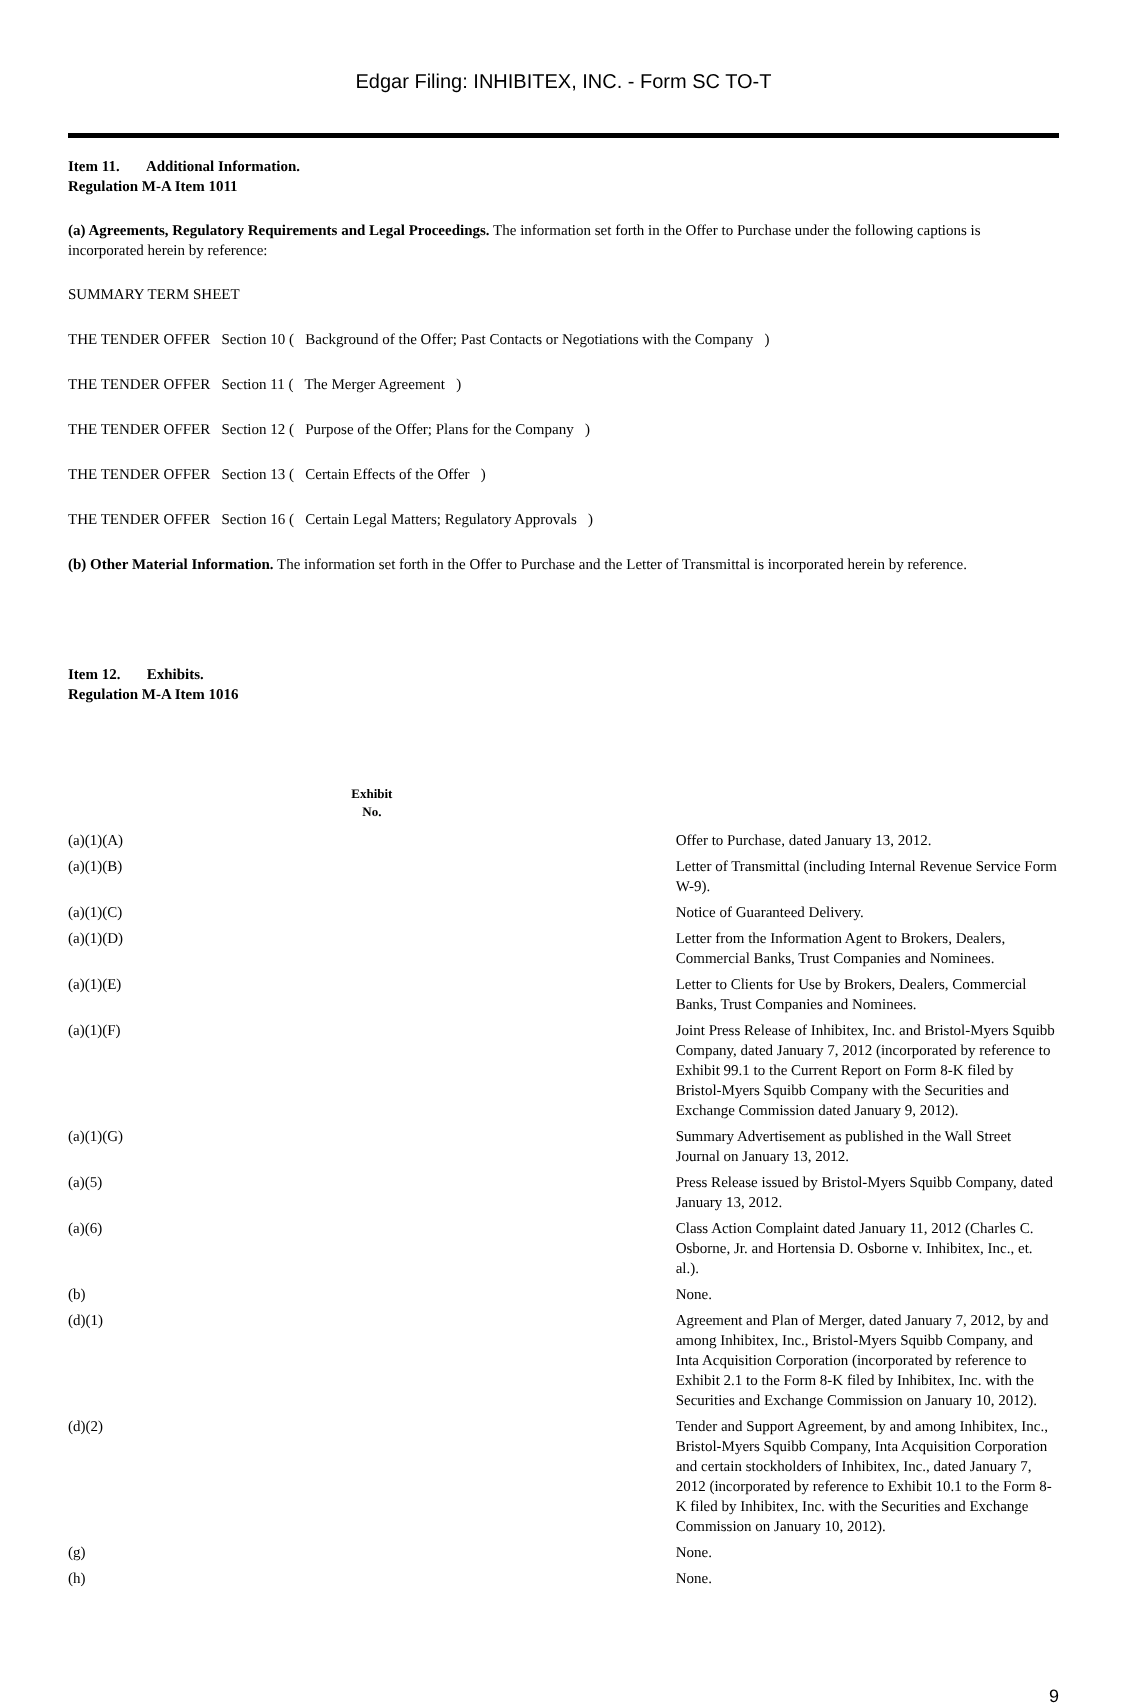Edgar Filing: INHIBITEX, INC. - Form SC TO-T
Item 11. Additional Information.
Regulation M-A Item 1011
(a) Agreements, Regulatory Requirements and Legal Proceedings. The information set forth in the Offer to Purchase under the following captions is incorporated herein by reference:
SUMMARY TERM SHEET
THE TENDER OFFER Section 10 ( Background of the Offer; Past Contacts or Negotiations with the Company )
THE TENDER OFFER Section 11 ( The Merger Agreement )
THE TENDER OFFER Section 12 ( Purpose of the Offer; Plans for the Company )
THE TENDER OFFER Section 13 ( Certain Effects of the Offer )
THE TENDER OFFER Section 16 ( Certain Legal Matters; Regulatory Approvals )
(b) Other Material Information. The information set forth in the Offer to Purchase and the Letter of Transmittal is incorporated herein by reference.
Item 12. Exhibits.
Regulation M-A Item 1016
| Exhibit No. | |
| --- | --- |
| (a)(1)(A) | Offer to Purchase, dated January 13, 2012. |
| (a)(1)(B) | Letter of Transmittal (including Internal Revenue Service Form W-9). |
| (a)(1)(C) | Notice of Guaranteed Delivery. |
| (a)(1)(D) | Letter from the Information Agent to Brokers, Dealers, Commercial Banks, Trust Companies and Nominees. |
| (a)(1)(E) | Letter to Clients for Use by Brokers, Dealers, Commercial Banks, Trust Companies and Nominees. |
| (a)(1)(F) | Joint Press Release of Inhibitex, Inc. and Bristol-Myers Squibb Company, dated January 7, 2012 (incorporated by reference to Exhibit 99.1 to the Current Report on Form 8-K filed by Bristol-Myers Squibb Company with the Securities and Exchange Commission dated January 9, 2012). |
| (a)(1)(G) | Summary Advertisement as published in the Wall Street Journal on January 13, 2012. |
| (a)(5) | Press Release issued by Bristol-Myers Squibb Company, dated January 13, 2012. |
| (a)(6) | Class Action Complaint dated January 11, 2012 (Charles C. Osborne, Jr. and Hortensia D. Osborne v. Inhibitex, Inc., et. al.). |
| (b) | None. |
| (d)(1) | Agreement and Plan of Merger, dated January 7, 2012, by and among Inhibitex, Inc., Bristol-Myers Squibb Company, and Inta Acquisition Corporation (incorporated by reference to Exhibit 2.1 to the Form 8-K filed by Inhibitex, Inc. with the Securities and Exchange Commission on January 10, 2012). |
| (d)(2) | Tender and Support Agreement, by and among Inhibitex, Inc., Bristol-Myers Squibb Company, Inta Acquisition Corporation and certain stockholders of Inhibitex, Inc., dated January 7, 2012 (incorporated by reference to Exhibit 10.1 to the Form 8-K filed by Inhibitex, Inc. with the Securities and Exchange Commission on January 10, 2012). |
| (g) | None. |
| (h) | None. |
9